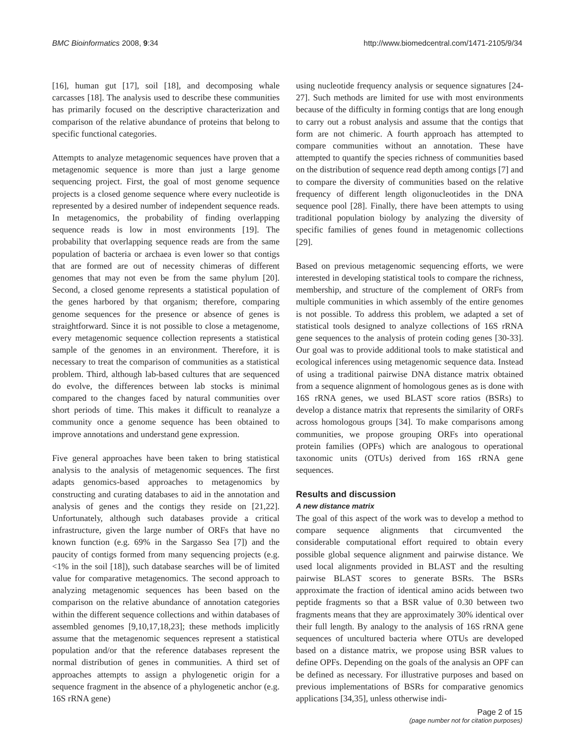BMC Bioinformatics 2008, 9:34 http://www.biomedcentral.com/1471-2105/9/34
[16], human gut [17], soil [18], and decomposing whale carcasses [18]. The analysis used to describe these communities has primarily focused on the descriptive characterization and comparison of the relative abundance of proteins that belong to specific functional categories.
Attempts to analyze metagenomic sequences have proven that a metagenomic sequence is more than just a large genome sequencing project. First, the goal of most genome sequence projects is a closed genome sequence where every nucleotide is represented by a desired number of independent sequence reads. In metagenomics, the probability of finding overlapping sequence reads is low in most environments [19]. The probability that overlapping sequence reads are from the same population of bacteria or archaea is even lower so that contigs that are formed are out of necessity chimeras of different genomes that may not even be from the same phylum [20]. Second, a closed genome represents a statistical population of the genes harbored by that organism; therefore, comparing genome sequences for the presence or absence of genes is straightforward. Since it is not possible to close a metagenome, every metagenomic sequence collection represents a statistical sample of the genomes in an environment. Therefore, it is necessary to treat the comparison of communities as a statistical problem. Third, although lab-based cultures that are sequenced do evolve, the differences between lab stocks is minimal compared to the changes faced by natural communities over short periods of time. This makes it difficult to reanalyze a community once a genome sequence has been obtained to improve annotations and understand gene expression.
Five general approaches have been taken to bring statistical analysis to the analysis of metagenomic sequences. The first adapts genomics-based approaches to metagenomics by constructing and curating databases to aid in the annotation and analysis of genes and the contigs they reside on [21,22]. Unfortunately, although such databases provide a critical infrastructure, given the large number of ORFs that have no known function (e.g. 69% in the Sargasso Sea [7]) and the paucity of contigs formed from many sequencing projects (e.g. <1% in the soil [18]), such database searches will be of limited value for comparative metagenomics. The second approach to analyzing metagenomic sequences has been based on the comparison on the relative abundance of annotation categories within the different sequence collections and within databases of assembled genomes [9,10,17,18,23]; these methods implicitly assume that the metagenomic sequences represent a statistical population and/or that the reference databases represent the normal distribution of genes in communities. A third set of approaches attempts to assign a phylogenetic origin for a sequence fragment in the absence of a phylogenetic anchor (e.g. 16S rRNA gene)
using nucleotide frequency analysis or sequence signatures [24-27]. Such methods are limited for use with most environments because of the difficulty in forming contigs that are long enough to carry out a robust analysis and assume that the contigs that form are not chimeric. A fourth approach has attempted to compare communities without an annotation. These have attempted to quantify the species richness of communities based on the distribution of sequence read depth among contigs [7] and to compare the diversity of communities based on the relative frequency of different length oligonucleotides in the DNA sequence pool [28]. Finally, there have been attempts to using traditional population biology by analyzing the diversity of specific families of genes found in metagenomic collections [29].
Based on previous metagenomic sequencing efforts, we were interested in developing statistical tools to compare the richness, membership, and structure of the complement of ORFs from multiple communities in which assembly of the entire genomes is not possible. To address this problem, we adapted a set of statistical tools designed to analyze collections of 16S rRNA gene sequences to the analysis of protein coding genes [30-33]. Our goal was to provide additional tools to make statistical and ecological inferences using metagenomic sequence data. Instead of using a traditional pairwise DNA distance matrix obtained from a sequence alignment of homologous genes as is done with 16S rRNA genes, we used BLAST score ratios (BSRs) to develop a distance matrix that represents the similarity of ORFs across homologous groups [34]. To make comparisons among communities, we propose grouping ORFs into operational protein families (OPFs) which are analogous to operational taxonomic units (OTUs) derived from 16S rRNA gene sequences.
Results and discussion
A new distance matrix
The goal of this aspect of the work was to develop a method to compare sequence alignments that circumvented the considerable computational effort required to obtain every possible global sequence alignment and pairwise distance. We used local alignments provided in BLAST and the resulting pairwise BLAST scores to generate BSRs. The BSRs approximate the fraction of identical amino acids between two peptide fragments so that a BSR value of 0.30 between two fragments means that they are approximately 30% identical over their full length. By analogy to the analysis of 16S rRNA gene sequences of uncultured bacteria where OTUs are developed based on a distance matrix, we propose using BSR values to define OPFs. Depending on the goals of the analysis an OPF can be defined as necessary. For illustrative purposes and based on previous implementations of BSRs for comparative genomics applications [34,35], unless otherwise indi-
Page 2 of 15
(page number not for citation purposes)